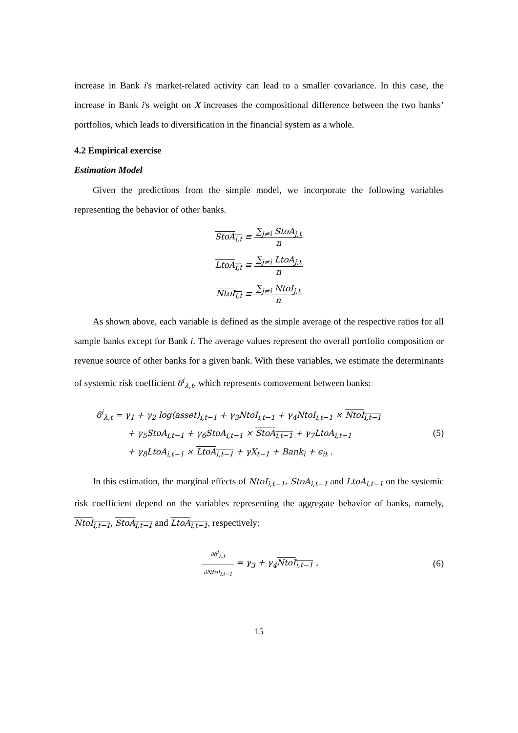increase in Bank i's market-related activity can lead to a smaller covariance. In this case, the increase in Bank i's weight on X increases the compositional difference between the two banks’ portfolios, which leads to diversification in the financial system as a whole.
4.2 Empirical exercise
Estimation Model
Given the predictions from the simple model, we incorporate the following variables representing the behavior of other banks.
StoA<sub>i,t</sub> ≡ ∑<sub>j≠i</sub> StoA<sub>j,t</sub> n
LtoA<sub>i,t</sub> ≡ ∑<sub>j≠i</sub> LtoA<sub>j,t</sub> n
NtoI<sub>i,t</sub> ≡ ∑<sub>j≠i</sub> NtoI<sub>j,t</sub> n
As shown above, each variable is defined as the simple average of the respective ratios for all sample banks except for Bank i. The average values represent the overall portfolio composition or revenue source of other banks for a given bank. With these variables, we estimate the determinants of systemic risk coefficient δ<sup>i</sup><sub>λ,t</sub>, which represents comovement between banks:
δ<sup>i</sup><sub>λ,t</sub> = γ<sub>1</sub> + γ<sub>2</sub> log(asset)<sub>i,t−1</sub> + γ<sub>3</sub>NtoI<sub>i,t−1</sub> + γ<sub>4</sub>NtoI<sub>i,t−1</sub> × NtoI<sub>i,t−1</sub>
+ γ<sub>5</sub>StoA<sub>i,t−1</sub> + γ<sub>6</sub>StoA<sub>i,t−1</sub> × StoA<sub>i,t−1</sub> + γ<sub>7</sub>LtoA<sub>i,t−1</sub>
+ γ<sub>8</sub>LtoA<sub>i,t−1</sub> × LtoA<sub>i,t−1</sub> + γX<sub>t−1</sub> + Bank<sub>i</sub> + ϵ<sub>it</sub> .
(5)
In this estimation, the marginal effects of NtoI<sub>i,t−1</sub>, StoA<sub>i,t−1</sub> and LtoA<sub>i,t−1</sub> on the systemic risk coefficient depend on the variables representing the aggregate behavior of banks, namely, NtoI<sub>i,t−1</sub>, StoA<sub>i,t−1</sub> and LtoA<sub>i,t−1</sub>, respectively:
∂δ<sup>i</sup><sub>λ,t</sub> ∂NtoI<sub>i,t−1</sub> = γ<sub>3</sub> + γ<sub>4</sub>NtoI<sub>i,t−1</sub> ,
(6)
15